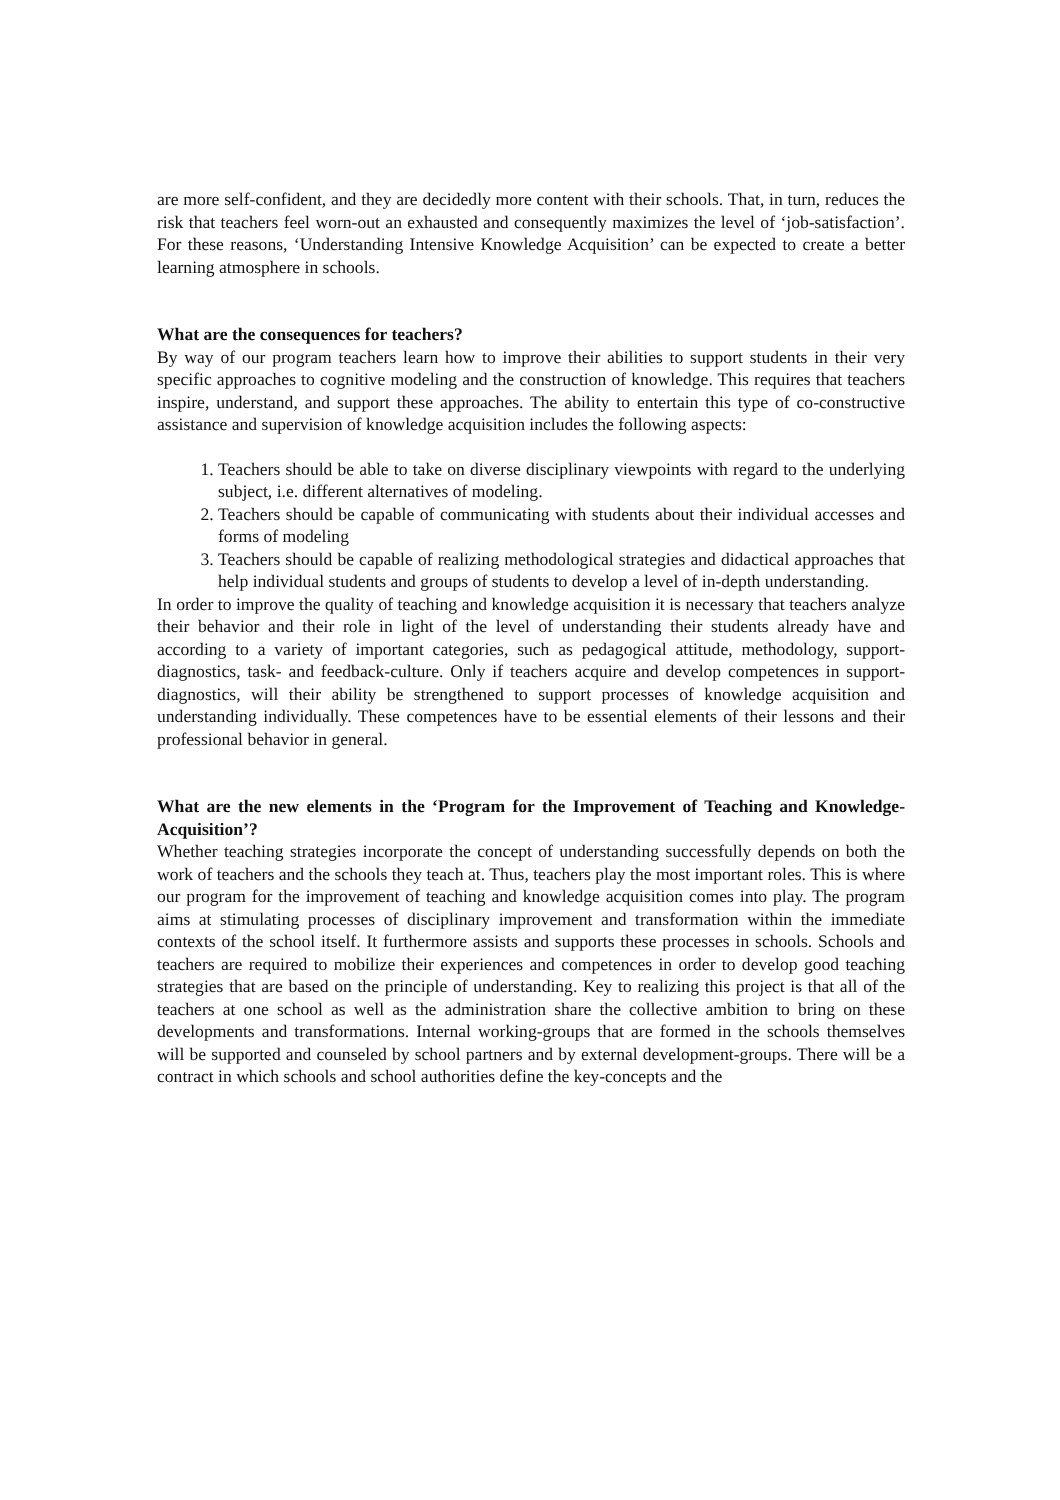are more self-confident, and they are decidedly more content with their schools. That, in turn, reduces the risk that teachers feel worn-out an exhausted and consequently maximizes the level of ‘job-satisfaction’. For these reasons, ‘Understanding Intensive Knowledge Acquisition’ can be expected to create a better learning atmosphere in schools.
What are the consequences for teachers?
By way of our program teachers learn how to improve their abilities to support students in their very specific approaches to cognitive modeling and the construction of knowledge. This requires that teachers inspire, understand, and support these approaches. The ability to entertain this type of co-constructive assistance and supervision of knowledge acquisition includes the following aspects:
1. Teachers should be able to take on diverse disciplinary viewpoints with regard to the underlying subject, i.e. different alternatives of modeling.
2. Teachers should be capable of communicating with students about their individual accesses and forms of modeling
3. Teachers should be capable of realizing methodological strategies and didactical approaches that help individual students and groups of students to develop a level of in-depth understanding.
In order to improve the quality of teaching and knowledge acquisition it is necessary that teachers analyze their behavior and their role in light of the level of understanding their students already have and according to a variety of important categories, such as pedagogical attitude, methodology, support-diagnostics, task- and feedback-culture. Only if teachers acquire and develop competences in support-diagnostics, will their ability be strengthened to support processes of knowledge acquisition and understanding individually. These competences have to be essential elements of their lessons and their professional behavior in general.
What are the new elements in the ‘Program for the Improvement of Teaching and Knowledge-Acquisition’?
Whether teaching strategies incorporate the concept of understanding successfully depends on both the work of teachers and the schools they teach at. Thus, teachers play the most important roles. This is where our program for the improvement of teaching and knowledge acquisition comes into play. The program aims at stimulating processes of disciplinary improvement and transformation within the immediate contexts of the school itself. It furthermore assists and supports these processes in schools. Schools and teachers are required to mobilize their experiences and competences in order to develop good teaching strategies that are based on the principle of understanding. Key to realizing this project is that all of the teachers at one school as well as the administration share the collective ambition to bring on these developments and transformations. Internal working-groups that are formed in the schools themselves will be supported and counseled by school partners and by external development-groups. There will be a contract in which schools and school authorities define the key-concepts and the